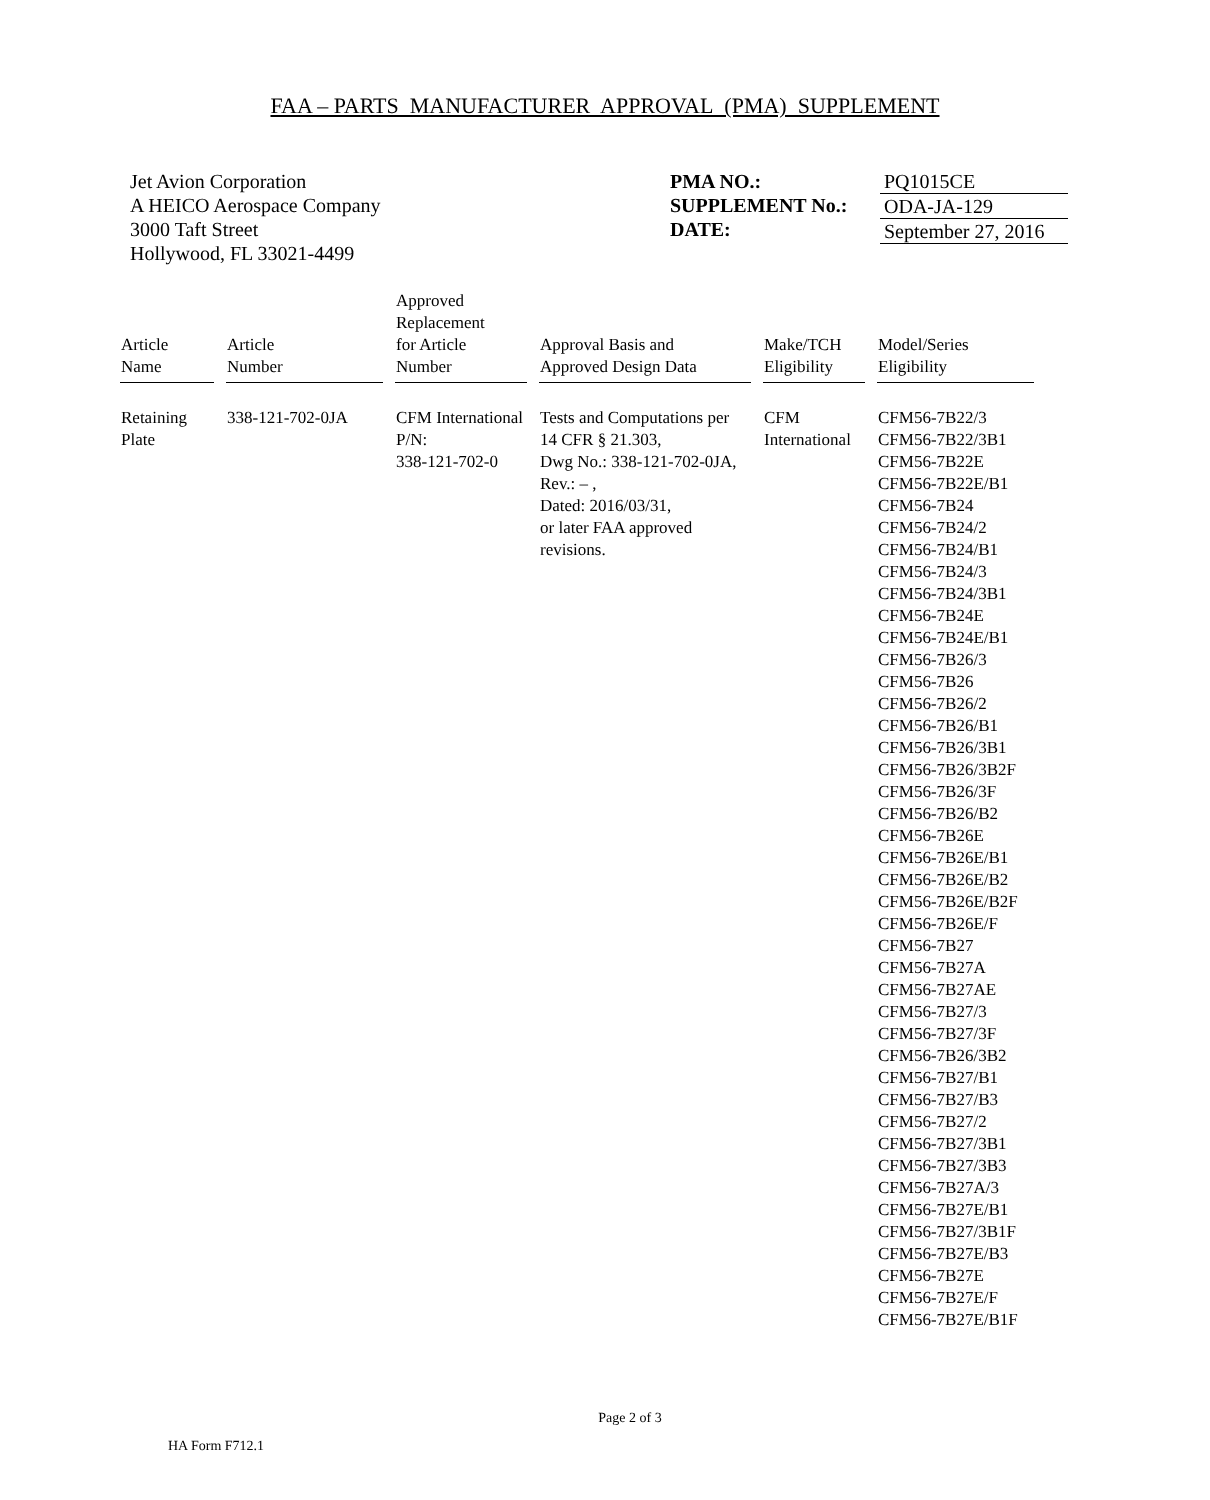FAA – PARTS MANUFACTURER APPROVAL (PMA) SUPPLEMENT
Jet Avion Corporation
A HEICO Aerospace Company
3000 Taft Street
Hollywood, FL 33021-4499
PMA NO.:
SUPPLEMENT No.:
DATE:
PQ1015CE
ODA-JA-129
September 27, 2016
| Article Name | Article Number | Approved Replacement for Article Number | Approval Basis and Approved Design Data | Make/TCH Eligibility | Model/Series Eligibility |
| --- | --- | --- | --- | --- | --- |
| Retaining Plate | 338-121-702-0JA | CFM International P/N: 338-121-702-0 | Tests and Computations per 14 CFR § 21.303, Dwg No.: 338-121-702-0JA, Rev.: – , Dated: 2016/03/31, or later FAA approved revisions. | CFM International | CFM56-7B22/3 CFM56-7B22/3B1 CFM56-7B22E CFM56-7B22E/B1 CFM56-7B24 CFM56-7B24/2 CFM56-7B24/B1 CFM56-7B24/3 CFM56-7B24/3B1 CFM56-7B24E CFM56-7B24E/B1 CFM56-7B26/3 CFM56-7B26 CFM56-7B26/2 CFM56-7B26/B1 CFM56-7B26/3B1 CFM56-7B26/3B2F CFM56-7B26/3F CFM56-7B26/B2 CFM56-7B26E CFM56-7B26E/B1 CFM56-7B26E/B2 CFM56-7B26E/B2F CFM56-7B26E/F CFM56-7B27 CFM56-7B27A CFM56-7B27AE CFM56-7B27/3 CFM56-7B27/3F CFM56-7B26/3B2 CFM56-7B27/B1 CFM56-7B27/B3 CFM56-7B27/2 CFM56-7B27/3B1 CFM56-7B27/3B3 CFM56-7B27A/3 CFM56-7B27E/B1 CFM56-7B27/3B1F CFM56-7B27E/B3 CFM56-7B27E CFM56-7B27E/F CFM56-7B27E/B1F |
Page 2 of 3
HA Form F712.1